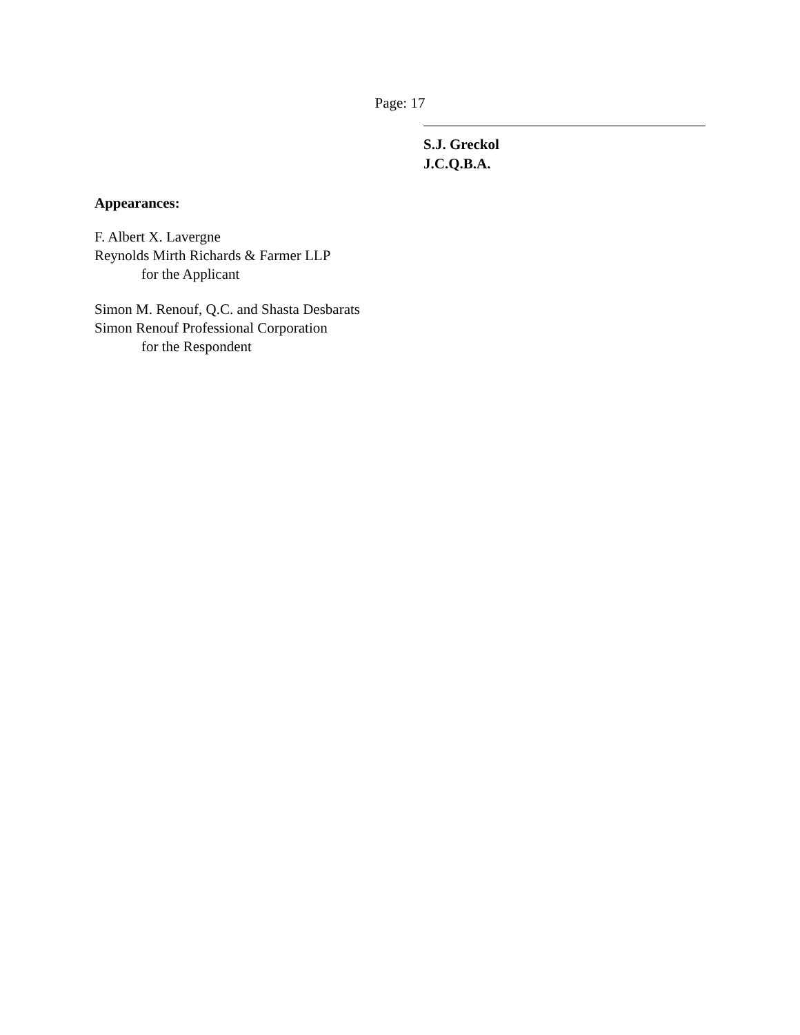Page: 17
S.J. Greckol
J.C.Q.B.A.
Appearances:
F. Albert X. Lavergne
Reynolds Mirth Richards & Farmer LLP
for the Applicant
Simon M. Renouf, Q.C. and Shasta Desbarats
Simon Renouf Professional Corporation
for the Respondent